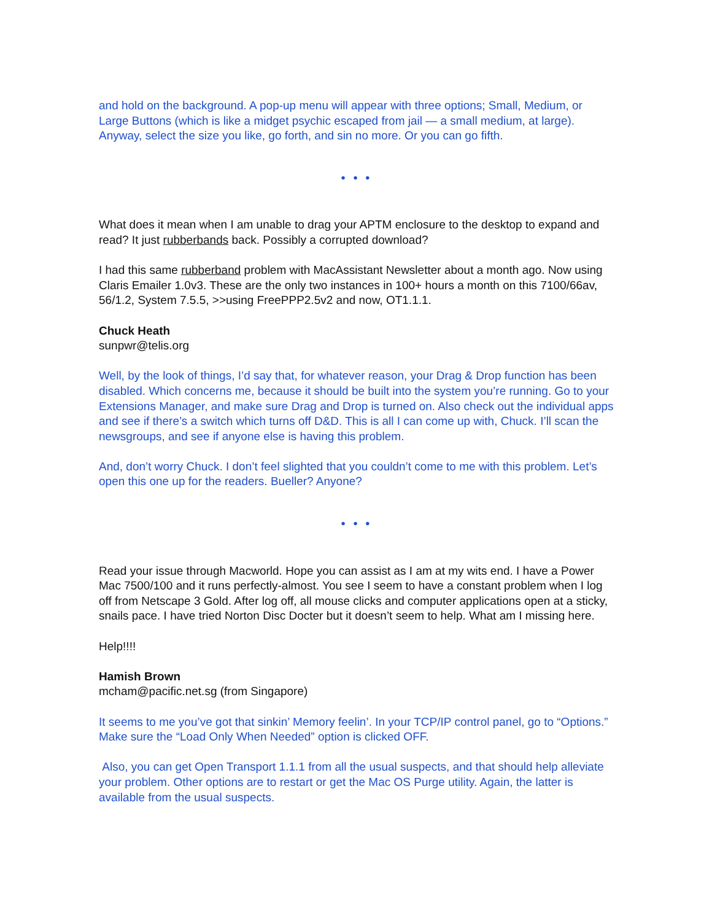and hold on the background. A pop-up menu will appear with three options; Small, Medium, or Large Buttons (which is like a midget psychic escaped from jail — a small medium, at large). Anyway, select the size you like, go forth, and sin no more. Or you can go fifth.
• • •
What does it mean when I am unable to drag your APTM enclosure to the desktop to expand and read? It just rubberbands back. Possibly a corrupted download?
I had this same rubberband problem with MacAssistant Newsletter about a month ago. Now using Claris Emailer 1.0v3. These are the only two instances in 100+ hours a month on this 7100/66av, 56/1.2, System 7.5.5, >>using FreePPP2.5v2 and now, OT1.1.1.
Chuck Heath
sunpwr@telis.org
Well, by the look of things, I’d say that, for whatever reason, your Drag & Drop function has been disabled. Which concerns me, because it should be built into the system you’re running. Go to your Extensions Manager, and make sure Drag and Drop is turned on. Also check out the individual apps and see if there’s a switch which turns off D&D. This is all I can come up with, Chuck. I’ll scan the newsgroups, and see if anyone else is having this problem.
And, don’t worry Chuck. I don’t feel slighted that you couldn’t come to me with this problem. Let’s open this one up for the readers. Bueller? Anyone?
• • •
Read your issue through Macworld. Hope you can assist as I am at my wits end. I have a Power Mac 7500/100 and it runs perfectly-almost. You see I seem to have a constant problem when I log off from Netscape 3 Gold. After log off, all mouse clicks and computer applications open at a sticky, snails pace. I have tried Norton Disc Docter but it doesn’t seem to help. What am I missing here.
Help!!!!
Hamish Brown
mcham@pacific.net.sg (from Singapore)
It seems to me you’ve got that sinkin’ Memory feelin’. In your TCP/IP control panel, go to “Options.” Make sure the “Load Only When Needed” option is clicked OFF.
Also, you can get Open Transport 1.1.1 from all the usual suspects, and that should help alleviate your problem. Other options are to restart or get the Mac OS Purge utility. Again, the latter is available from the usual suspects.